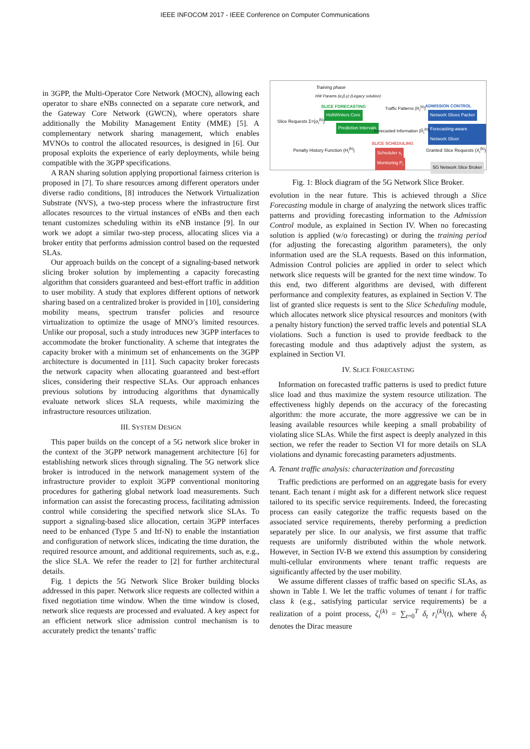IEEE INFOCOM 2017 - IEEE Conference on Computer Communications
in 3GPP, the Multi-Operator Core Network (MOCN), allowing each operator to share eNBs connected on a separate core network, and the Gateway Core Network (GWCN), where operators share additionally the Mobility Management Entity (MME) [5]. A complementary network sharing management, which enables MVNOs to control the allocated resources, is designed in [6]. Our proposal exploits the experience of early deployments, while being compatible with the 3GPP specifications.
A RAN sharing solution applying proportional fairness criterion is proposed in [7]. To share resources among different operators under diverse radio conditions, [8] introduces the Network Virtualization Substrate (NVS), a two-step process where the infrastructure first allocates resources to the virtual instances of eNBs and then each tenant customizes scheduling within its eNB instance [9]. In our work we adopt a similar two-step process, allocating slices via a broker entity that performs admission control based on the requested SLAs.
Our approach builds on the concept of a signaling-based network slicing broker solution by implementing a capacity forecasting algorithm that considers guaranteed and best-effort traffic in addition to user mobility. A study that explores different options of network sharing based on a centralized broker is provided in [10], considering mobility means, spectrum transfer policies and resource virtualization to optimize the usage of MNO’s limited resources. Unlike our proposal, such a study introduces new 3GPP interfaces to accommodate the broker functionality. A scheme that integrates the capacity broker with a minimum set of enhancements on the 3GPP architecture is documented in [11]. Such capacity broker forecasts the network capacity when allocating guaranteed and best-effort slices, considering their respective SLAs. Our approach enhances previous solutions by introducing algorithms that dynamically evaluate network slices SLA requests, while maximizing the infrastructure resources utilization.
III. SYSTEM DESIGN
This paper builds on the concept of a 5G network slice broker in the context of the 3GPP network management architecture [6] for establishing network slices through signaling. The 5G network slice broker is introduced in the network management system of the infrastructure provider to exploit 3GPP conventional monitoring procedures for gathering global network load measurements. Such information can assist the forecasting process, facilitating admission control while considering the specified network slice SLAs. To support a signaling-based slice allocation, certain 3GPP interfaces need to be enhanced (Type 5 and Itf-N) to enable the instantiation and configuration of network slices, indicating the time duration, the required resource amount, and additional requirements, such as, e.g., the slice SLA. We refer the reader to [2] for further architectural details.
Fig. 1 depicts the 5G Network Slice Broker building blocks addressed in this paper. Network slice requests are collected within a fixed negotiation time window. When the time window is closed, network slice requests are processed and evaluated. A key aspect for an efficient network slice admission control mechanism is to accurately predict the tenants’ traffic
Training phase
HW Params (α,β,γ) (Legacy solution)
SLICE FORECASTING Traffic Patterns (R<sub>i</sub><sup>(k)</sup>) ADMISSION CONTROL
Slice Requests Σ={σ<sub>i</sub><sup>(k)</sup>}
HoltWinters Core
Prediction Intervals
Network Slices Packer
Forecasting-aware Network Slicer
Forecasted Information (R̂<sub>i</sub><sup>(k)</sup>)
SLICE SCHEDULING
Scheduler s<sub>i</sub>
Monitoring P<sub>i</sub>
Penalty History Function (H<sub>i</sub><sup>(k)</sup>)
Granted Slice Requests (X<sub>i</sub><sup>(k)</sup>)
5G Network Slice Broker
Fig. 1: Block diagram of the 5G Network Slice Broker.
evolution in the near future. This is achieved through a Slice Forecasting module in charge of analyzing the network slices traffic patterns and providing forecasting information to the Admission Control module, as explained in Section IV. When no forecasting solution is applied (w/o forecasting) or during the training period (for adjusting the forecasting algorithm parameters), the only information used are the SLA requests. Based on this information, Admission Control policies are applied in order to select which network slice requests will be granted for the next time window. To this end, two different algorithms are devised, with different performance and complexity features, as explained in Section V. The list of granted slice requests is sent to the Slice Scheduling module, which allocates network slice physical resources and monitors (with a penalty history function) the served traffic levels and potential SLA violations. Such a function is used to provide feedback to the forecasting module and thus adaptively adjust the system, as explained in Section VI.
IV. SLICE FORECASTING
Information on forecasted traffic patterns is used to predict future slice load and thus maximize the system resource utilization. The effectiveness highly depends on the accuracy of the forecasting algorithm: the more accurate, the more aggressive we can be in leasing available resources while keeping a small probability of violating slice SLAs. While the first aspect is deeply analyzed in this section, we refer the reader to Section VI for more details on SLA violations and dynamic forecasting parameters adjustments.
A. Tenant traffic analysis: characterization and forecasting
Traffic predictions are performed on an aggregate basis for every tenant. Each tenant i might ask for a different network slice request tailored to its specific service requirements. Indeed, the forecasting process can easily categorize the traffic requests based on the associated service requirements, thereby performing a prediction separately per slice. In our analysis, we first assume that traffic requests are uniformly distributed within the whole network. However, in Section IV-B we extend this assumption by considering multi-cellular environments where tenant traffic requests are significantly affected by the user mobility.
We assume different classes of traffic based on specific SLAs, as shown in Table I. We let the traffic volumes of tenant i for traffic class k (e.g., satisfying particular service requirements) be a realization of a point process, ζ<sub>i</sub><sup>(k)</sup> = ∑<sub>t=0</sub><sup>T</sup> δ<sub>t</sub> r<sub>i</sub><sup>(k)</sup>(t), where δ<sub>t</sub> denotes the Dirac measure